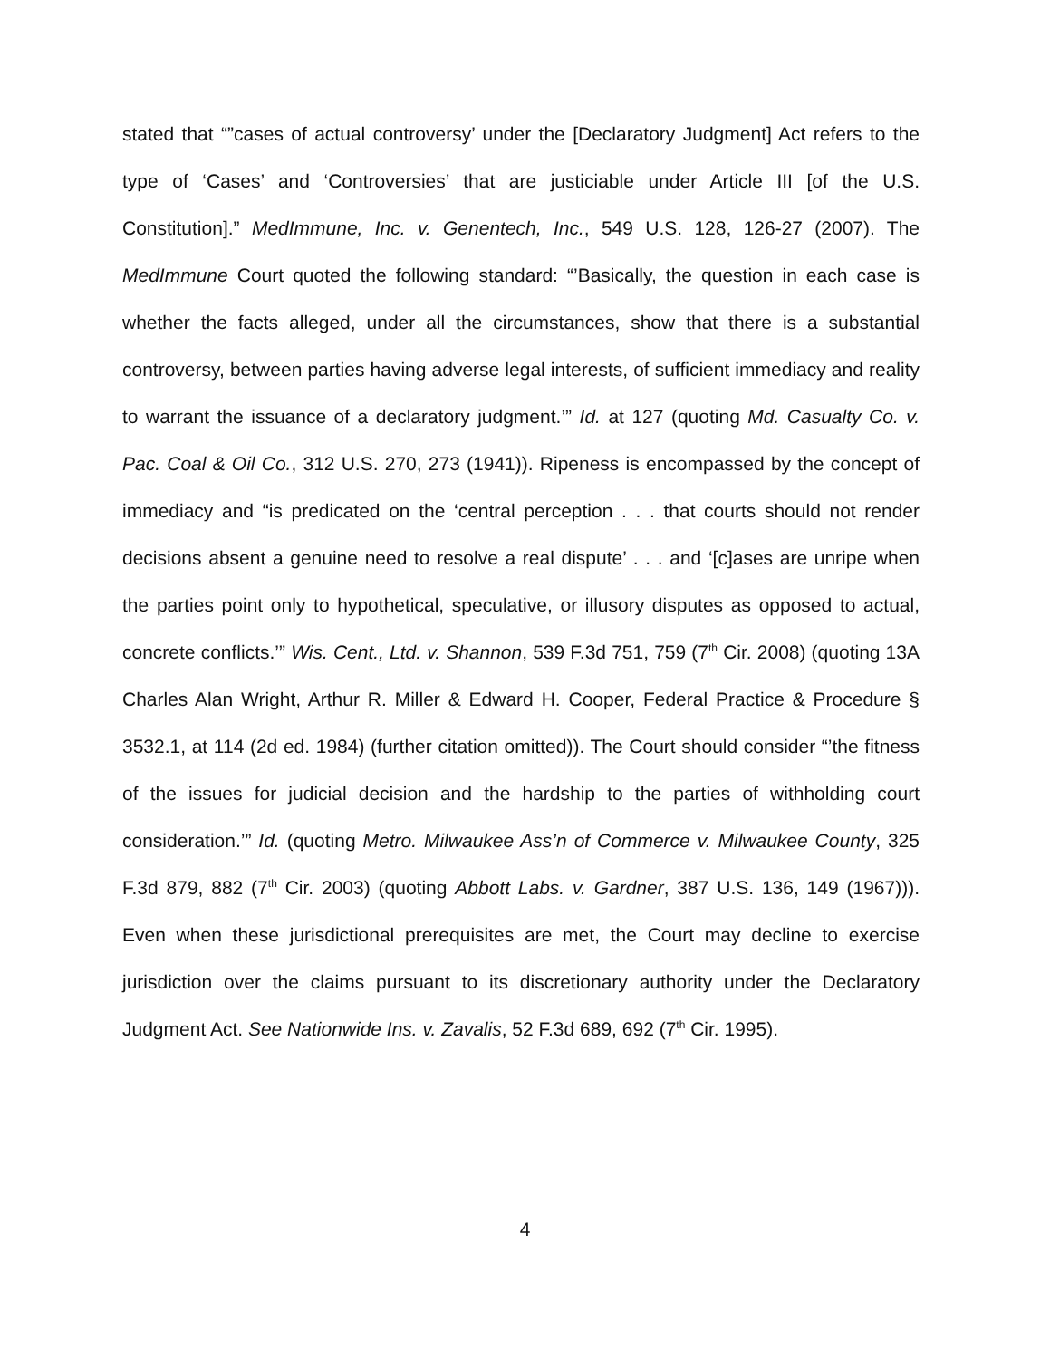stated that “”cases of actual controversy’ under the [Declaratory Judgment] Act refers to the type of ‘Cases’ and ‘Controversies’ that are justiciable under Article III [of the U.S. Constitution].” MedImmune, Inc. v. Genentech, Inc., 549 U.S. 128, 126-27 (2007). The MedImmune Court quoted the following standard: “’Basically, the question in each case is whether the facts alleged, under all the circumstances, show that there is a substantial controversy, between parties having adverse legal interests, of sufficient immediacy and reality to warrant the issuance of a declaratory judgment.’” Id. at 127 (quoting Md. Casualty Co. v. Pac. Coal & Oil Co., 312 U.S. 270, 273 (1941)). Ripeness is encompassed by the concept of immediacy and “is predicated on the ‘central perception . . . that courts should not render decisions absent a genuine need to resolve a real dispute’ . . . and ‘[c]ases are unripe when the parties point only to hypothetical, speculative, or illusory disputes as opposed to actual, concrete conflicts.’” Wis. Cent., Ltd. v. Shannon, 539 F.3d 751, 759 (7<sup>th</sup> Cir. 2008) (quoting 13A Charles Alan Wright, Arthur R. Miller & Edward H. Cooper, Federal Practice & Procedure § 3532.1, at 114 (2d ed. 1984) (further citation omitted)). The Court should consider “’the fitness of the issues for judicial decision and the hardship to the parties of withholding court consideration.’” Id. (quoting Metro. Milwaukee Ass’n of Commerce v. Milwaukee County, 325 F.3d 879, 882 (7<sup>th</sup> Cir. 2003) (quoting Abbott Labs. v. Gardner, 387 U.S. 136, 149 (1967))). Even when these jurisdictional prerequisites are met, the Court may decline to exercise jurisdiction over the claims pursuant to its discretionary authority under the Declaratory Judgment Act. See Nationwide Ins. v. Zavalis, 52 F.3d 689, 692 (7<sup>th</sup> Cir. 1995).
4